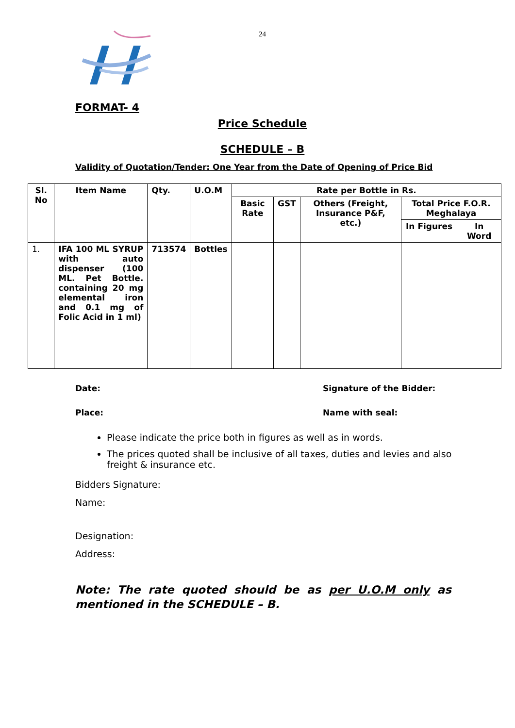24
FORMAT- 4
Price Schedule
SCHEDULE – B
Validity of Quotation/Tender: One Year from the Date of Opening of Price Bid
| Sl. No | Item Name | Qty. | U.O.M | Rate per Bottle in Rs. | | | | |
| --- | --- | --- | --- | --- | --- | --- | --- | --- |
| | | | | Basic Rate | GST | Others (Freight, Insurance P&F, etc.) | Total Price F.O.R. Meghalaya | |
| | | | | | | | In Figures | In Word |
| 1. | IFA 100 ML SYRUP with auto dispenser (100 ML. Pet Bottle. containing 20 mg elemental iron and 0.1 mg of Folic Acid in 1 ml) | 713574 | Bottles | | | | | |
Date: Signature of the Bidder:
Place: Name with seal:
Please indicate the price both in figures as well as in words.
The prices quoted shall be inclusive of all taxes, duties and levies and also freight & insurance etc.
Bidders Signature:
Name:
Designation:
Address:
Note: The rate quoted should be as per U.O.M only as mentioned in the SCHEDULE – B.